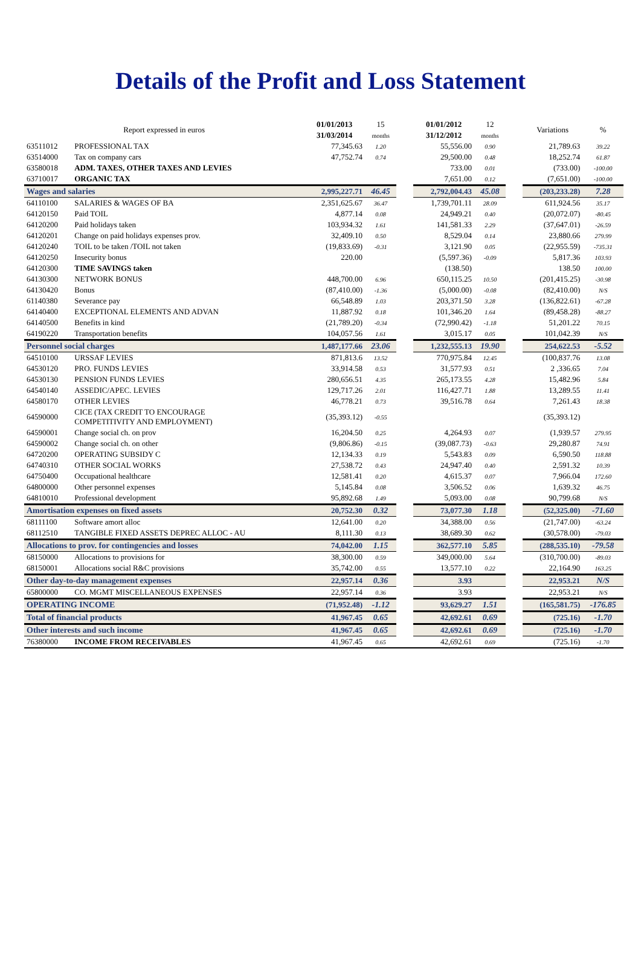Details of the Profit and Loss Statement
| Report expressed in euros | | 01/01/2013 | 15 | | 01/01/2012 | 12 | | Variations | % |
| | | 31/03/2014 | months | | 31/12/2012 | months | | | |
| 63511012 | PROFESSIONAL TAX | 77,345.63 | 1.20 | | 55,556.00 | 0.90 | | 21,789.63 | 39.22 |
| 63514000 | Tax on company cars | 47,752.74 | 0.74 | | 29,500.00 | 0.48 | | 18,252.74 | 61.87 |
| 63580018 | ADM. TAXES, OTHER TAXES AND LEVIES | | | | 733.00 | 0.01 | | (733.00) | -100.00 |
| 63710017 | ORGANIC TAX | | | | 7,651.00 | 0.12 | | (7,651.00) | -100.00 |
| Wages and salaries | | 2,995,227.71 | 46.45 | | 2,792,004.43 | 45.08 | | (203,233.28) | 7.28 |
| 64110100 | SALARIES & WAGES OF BA | 2,351,625.67 | 36.47 | | 1,739,701.11 | 28.09 | | 611,924.56 | 35.17 |
| 64120150 | Paid TOIL | 4,877.14 | 0.08 | | 24,949.21 | 0.40 | | (20,072.07) | -80.45 |
| 64120200 | Paid holidays taken | 103,934.32 | 1.61 | | 141,581.33 | 2.29 | | (37,647.01) | -26.59 |
| 64120201 | Change on paid holidays expenses prov. | 32,409.10 | 0.50 | | 8,529.04 | 0.14 | | 23,880.66 | 279.99 |
| 64120240 | TOIL to be taken /TOIL not taken | (19,833.69) | -0.31 | | 3,121.90 | 0.05 | | (22,955.59) | -735.31 |
| 64120250 | Insecurity bonus | 220.00 | | | (5,597.36) | -0.09 | | 5,817.36 | 103.93 |
| 64120300 | TIME SAVINGS taken | | | | (138.50) | | | 138.50 | 100.00 |
| 64130300 | NETWORK BONUS | 448,700.00 | 6.96 | | 650,115.25 | 10.50 | | (201,415.25) | -30.98 |
| 64130420 | Bonus | (87,410.00) | -1.36 | | (5,000.00) | -0.08 | | (82,410.00) | N/S |
| 61140380 | Severance pay | 66,548.89 | 1.03 | | 203,371.50 | 3.28 | | (136,822.61) | -67.28 |
| 64140400 | EXCEPTIONAL ELEMENTS AND ADVAN | 11,887.92 | 0.18 | | 101,346.20 | 1.64 | | (89,458.28) | -88.27 |
| 64140500 | Benefits in kind | (21,789.20) | -0.34 | | (72,990.42) | -1.18 | | 51,201.22 | 70.15 |
| 64190220 | Transportation benefits | 104,057.56 | 1.61 | | 3,015.17 | 0.05 | | 101,042.39 | N/S |
| Personnel social charges | | 1,487,177.66 | 23.06 | | 1,232,555.13 | 19.90 | | 254,622.53 | -5.52 |
| 64510100 | URSSAF LEVIES | 871,813.6 | 13.52 | | 770,975.84 | 12.45 | | (100,837.76 | 13.08 |
| 64530120 | PRO. FUNDS LEVIES | 33,914.58 | 0.53 | | 31,577.93 | 0.51 | | 2 ,336.65 | 7.04 |
| 64530130 | PENSION FUNDS LEVIES | 280,656.51 | 4.35 | | 265,173.55 | 4.28 | | 15,482.96 | 5.84 |
| 64540140 | ASSEDIC/APEC. LEVIES | 129,717.26 | 2.01 | | 116,427.71 | 1.88 | | 13,289.55 | 11.41 |
| 64580170 | OTHER LEVIES | 46,778.21 | 0.73 | | 39,516.78 | 0.64 | | 7,261.43 | 18.38 |
| 64590000 | CICE (TAX CREDIT TO ENCOURAGE COMPETITIVITY AND EMPLOYMENT) | (35,393.12) | -0.55 | | | | | (35,393.12) | |
| 64590001 | Change social ch. on prov | 16,204.50 | 0.25 | | 4,264.93 | 0.07 | | (1,939.57 | 279.95 |
| 64590002 | Change social ch. on other | (9,806.86) | -0.15 | | (39,087.73) | -0.63 | | 29,280.87 | 74.91 |
| 64720200 | OPERATING SUBSIDY C | 12,134.33 | 0.19 | | 5,543.83 | 0.09 | | 6,590.50 | 118.88 |
| 64740310 | OTHER SOCIAL WORKS | 27,538.72 | 0.43 | | 24,947.40 | 0.40 | | 2,591.32 | 10.39 |
| 64750400 | Occupational healthcare | 12,581.41 | 0.20 | | 4,615.37 | 0.07 | | 7,966.04 | 172.60 |
| 64800000 | Other personnel expenses | 5,145.84 | 0.08 | | 3,506.52 | 0.06 | | 1,639.32 | 46.75 |
| 64810010 | Professional development | 95,892.68 | 1.49 | | 5,093.00 | 0.08 | | 90,799.68 | N/S |
| Amortisation expenses on fixed assets | | 20,752.30 | 0.32 | | 73,077.30 | 1.18 | | (52,325.00) | -71.60 |
| 68111100 | Software amort alloc | 12,641.00 | 0.20 | | 34,388.00 | 0.56 | | (21,747.00) | -63.24 |
| 68112510 | TANGIBLE FIXED ASSETS DEPREC ALLOC - AU | 8,111.30 | 0.13 | | 38,689.30 | 0.62 | | (30,578.00) | -79.03 |
| Allocations to prov. for contingencies and losses | | 74,042.00 | 1.15 | | 362,577.10 | 5.85 | | (288,535.10) | -79.58 |
| 68150000 | Allocations to provisions for | 38,300.00 | 0.59 | | 349,000.00 | 5.64 | | (310,700.00) | -89.03 |
| 68150001 | Allocations social R&C provisions | 35,742.00 | 0.55 | | 13,577.10 | 0.22 | | 22,164.90 | 163.25 |
| Other day-to-day management expenses | | 22,957.14 | 0.36 | | 3.93 | | | 22,953.21 | N/S |
| 65800000 | CO. MGMT MISCELLANEOUS EXPENSES | 22,957.14 | 0.36 | | 3.93 | | | 22,953.21 | N/S |
| OPERATING INCOME | | (71,952.48) | -1.12 | | 93,629.27 | 1.51 | | (165,581.75) | -176.85 |
| Total of financial products | | 41,967.45 | 0.65 | | 42,692.61 | 0.69 | | (725.16) | -1.70 |
| Other interests and such income | | 41,967.45 | 0.65 | | 42,692.61 | 0.69 | | (725.16) | -1.70 |
| 76380000 | INCOME FROM RECEIVABLES | 41,967.45 | 0.65 | | 42,692.61 | 0.69 | | (725.16) | -1.70 |